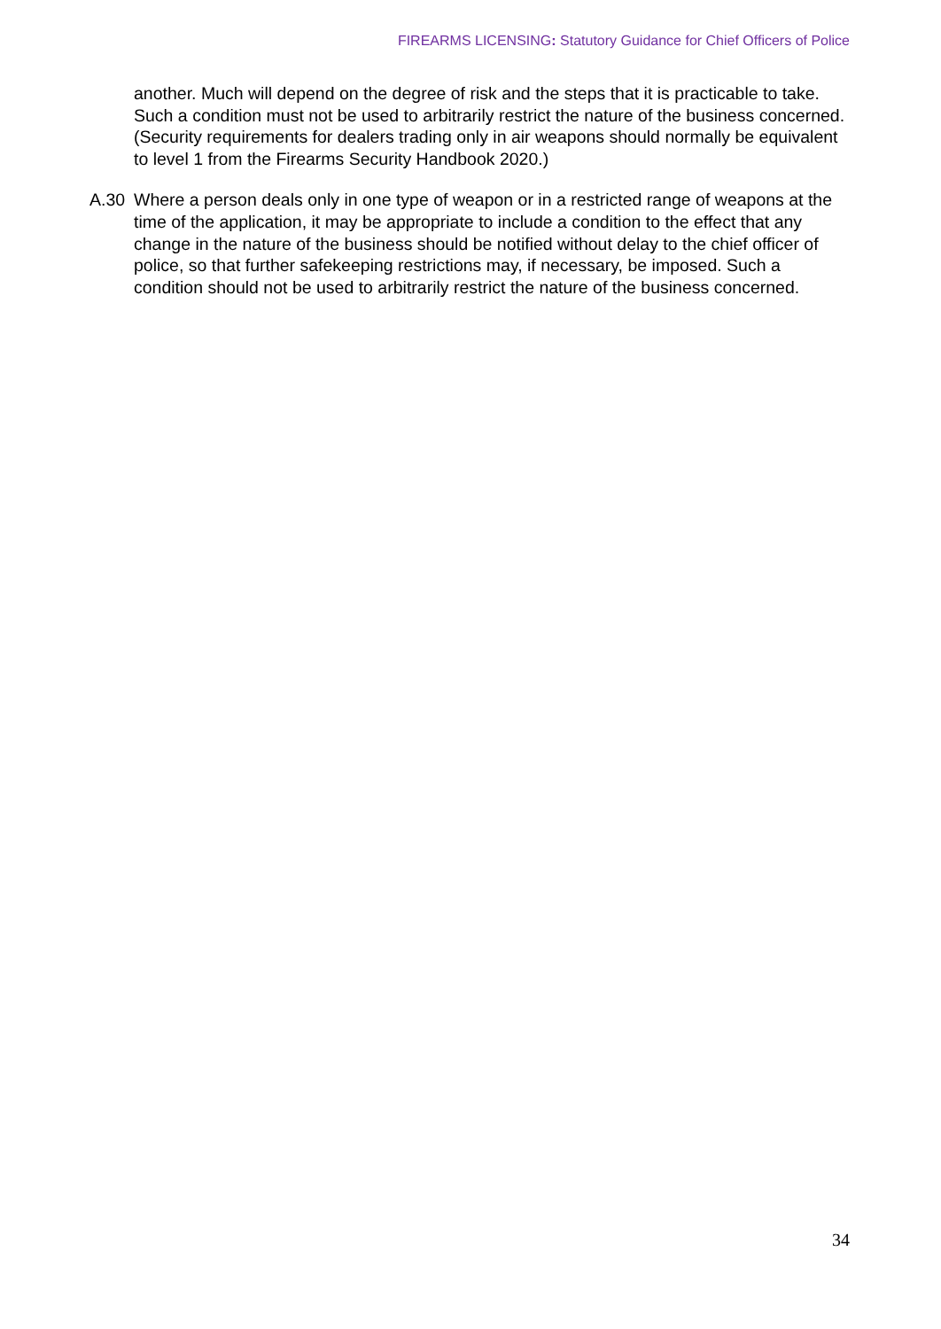FIREARMS LICENSING: Statutory Guidance for Chief Officers of Police
another. Much will depend on the degree of risk and the steps that it is practicable to take. Such a condition must not be used to arbitrarily restrict the nature of the business concerned. (Security requirements for dealers trading only in air weapons should normally be equivalent to level 1 from the Firearms Security Handbook 2020.)
A.30 Where a person deals only in one type of weapon or in a restricted range of weapons at the time of the application, it may be appropriate to include a condition to the effect that any change in the nature of the business should be notified without delay to the chief officer of police, so that further safekeeping restrictions may, if necessary, be imposed. Such a condition should not be used to arbitrarily restrict the nature of the business concerned.
34